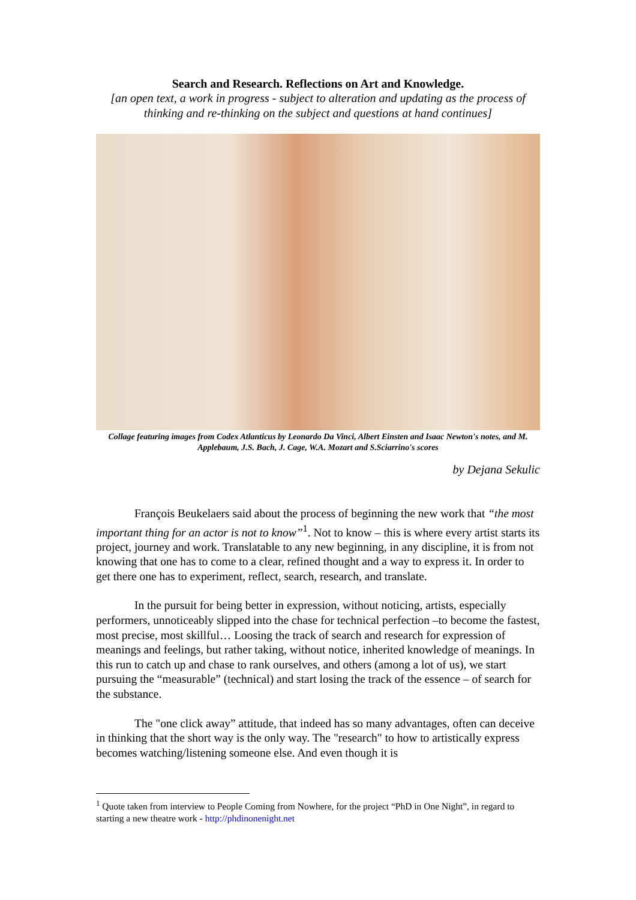Search and Research. Reflections on Art and Knowledge.
[an open text, a work in progress - subject to alteration and updating as the process of thinking and re-thinking on the subject and questions at hand continues]
Collage featuring images from Codex Atlanticus by Leonardo Da Vinci, Albert Einsten and Isaac Newton's notes, and M. Applebaum, J.S. Bach, J. Cage, W.A. Mozart and S.Sciarrino's scores
by Dejana Sekulic
François Beukelaers said about the process of beginning the new work that “the most important thing for an actor is not to know”<sup>1</sup>. Not to know – this is where every artist starts its project, journey and work. Translatable to any new beginning, in any discipline, it is from not knowing that one has to come to a clear, refined thought and a way to express it. In order to get there one has to experiment, reflect, search, research, and translate.
In the pursuit for being better in expression, without noticing, artists, especially performers, unnoticeably slipped into the chase for technical perfection –to become the fastest, most precise, most skillful… Loosing the track of search and research for expression of meanings and feelings, but rather taking, without notice, inherited knowledge of meanings. In this run to catch up and chase to rank ourselves, and others (among a lot of us), we start pursuing the “measurable” (technical) and start losing the track of the essence – of search for the substance.
The "one click away” attitude, that indeed has so many advantages, often can deceive in thinking that the short way is the only way. The "research" to how to artistically express becomes watching/listening someone else. And even though it is
<sup>1</sup> Quote taken from interview to People Coming from Nowhere, for the project “PhD in One Night”, in regard to starting a new theatre work - http://phdinonenight.net